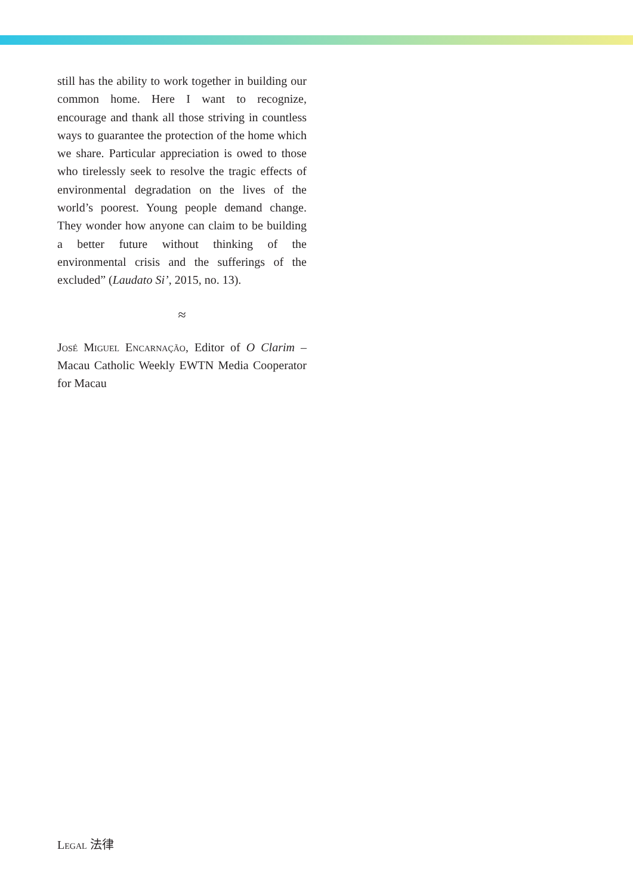still has the ability to work together in building our common home. Here I want to recognize, encourage and thank all those striving in countless ways to guarantee the protection of the home which we share. Particular appreciation is owed to those who tirelessly seek to resolve the tragic effects of environmental degradation on the lives of the world’s poorest. Young people demand change. They wonder how anyone can claim to be building a better future without thinking of the environmental crisis and the sufferings of the excluded” (Laudato Si’, 2015, no. 13).
≈
José Miguel Encarnação, Editor of O Clarim – Macau Catholic Weekly EWTN Media Cooperator for Macau
Legal 法律